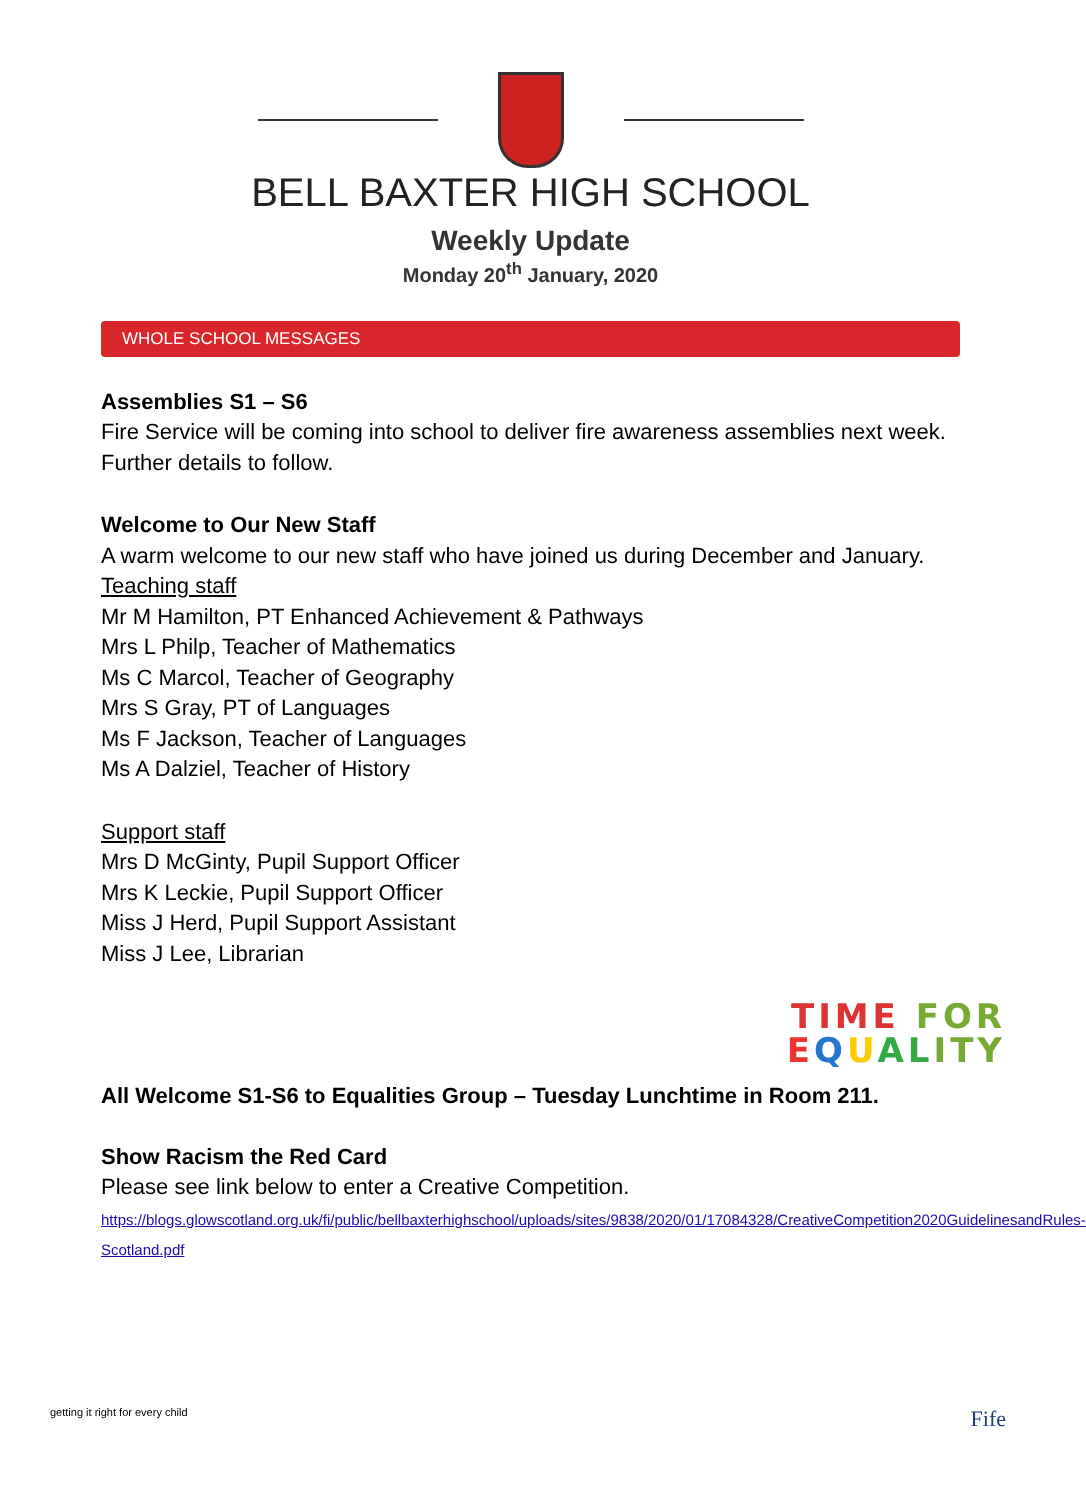BELL BAXTER HIGH SCHOOL
Weekly Update
Monday 20<sup>th</sup> January, 2020
WHOLE SCHOOL MESSAGES
Assemblies S1 – S6
Fire Service will be coming into school to deliver fire awareness assemblies next week. Further details to follow.
Welcome to Our New Staff
A warm welcome to our new staff who have joined us during December and January.
Teaching staff
Mr M Hamilton, PT Enhanced Achievement & Pathways
Mrs L Philp, Teacher of Mathematics
Ms C Marcol, Teacher of Geography
Mrs S Gray, PT of Languages
Ms F Jackson, Teacher of Languages
Ms A Dalziel, Teacher of History
Support staff
Mrs D McGinty, Pupil Support Officer
Mrs K Leckie, Pupil Support Officer
Miss J Herd, Pupil Support Assistant
Miss J Lee, Librarian
TIME FOR
EQUAL ITY
All Welcome S1-S6 to Equalities Group – Tuesday Lunchtime in Room 211.
Show Racism the Red Card
Please see link below to enter a Creative Competition.
https://blogs.glowscotland.org.uk/fi/public/bellbaxterhighschool/uploads/sites/9838/2020/01/17084328/CreativeCompetition2020GuidelinesandRules-Scotland.pdf
getting it right for every child Fife